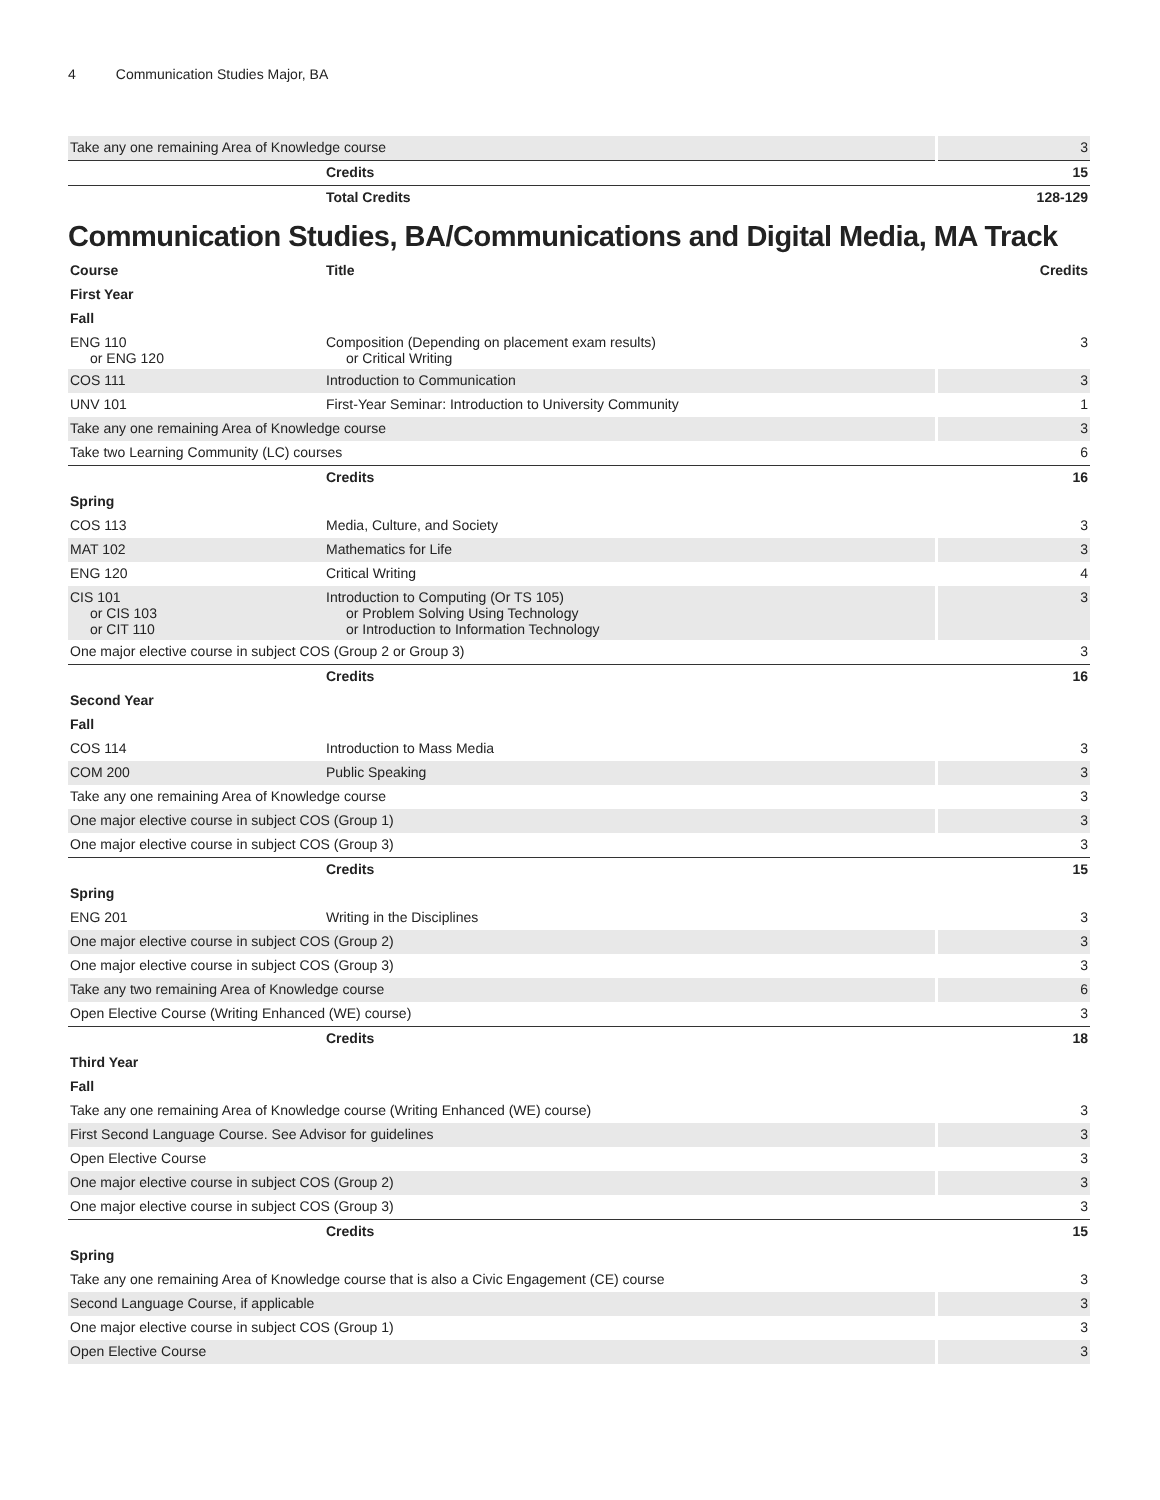4 Communication Studies Major, BA
| Take any one remaining Area of Knowledge course | | 3 |
| | Credits | 15 |
| | Total Credits | 128-129 |
Communication Studies, BA/Communications and Digital Media, MA Track
| Course | Title | Credits |
| --- | --- | --- |
| First Year | | |
| Fall | | |
| ENG 110 or ENG 120 | Composition (Depending on placement exam results) or Critical Writing | 3 |
| COS 111 | Introduction to Communication | 3 |
| UNV 101 | First-Year Seminar: Introduction to University Community | 1 |
| Take any one remaining Area of Knowledge course | | 3 |
| Take two Learning Community (LC) courses | | 6 |
| | Credits | 16 |
| Spring | | |
| COS 113 | Media, Culture, and Society | 3 |
| MAT 102 | Mathematics for Life | 3 |
| ENG 120 | Critical Writing | 4 |
| CIS 101 or CIS 103 or CIT 110 | Introduction to Computing (Or TS 105) or Problem Solving Using Technology or Introduction to Information Technology | 3 |
| One major elective course in subject COS (Group 2 or Group 3) | | 3 |
| | Credits | 16 |
| Second Year | | |
| Fall | | |
| COS 114 | Introduction to Mass Media | 3 |
| COM 200 | Public Speaking | 3 |
| Take any one remaining Area of Knowledge course | | 3 |
| One major elective course in subject COS (Group 1) | | 3 |
| One major elective course in subject COS (Group 3) | | 3 |
| | Credits | 15 |
| Spring | | |
| ENG 201 | Writing in the Disciplines | 3 |
| One major elective course in subject COS (Group 2) | | 3 |
| One major elective course in subject COS (Group 3) | | 3 |
| Take any two remaining Area of Knowledge course | | 6 |
| Open Elective Course (Writing Enhanced (WE) course) | | 3 |
| | Credits | 18 |
| Third Year | | |
| Fall | | |
| Take any one remaining Area of Knowledge course (Writing Enhanced (WE) course) | | 3 |
| First Second Language Course. See Advisor for guidelines | | 3 |
| Open Elective Course | | 3 |
| One major elective course in subject COS (Group 2) | | 3 |
| One major elective course in subject COS (Group 3) | | 3 |
| | Credits | 15 |
| Spring | | |
| Take any one remaining Area of Knowledge course that is also a Civic Engagement (CE) course | | 3 |
| Second Language Course, if applicable | | 3 |
| One major elective course in subject COS (Group 1) | | 3 |
| Open Elective Course | | 3 |